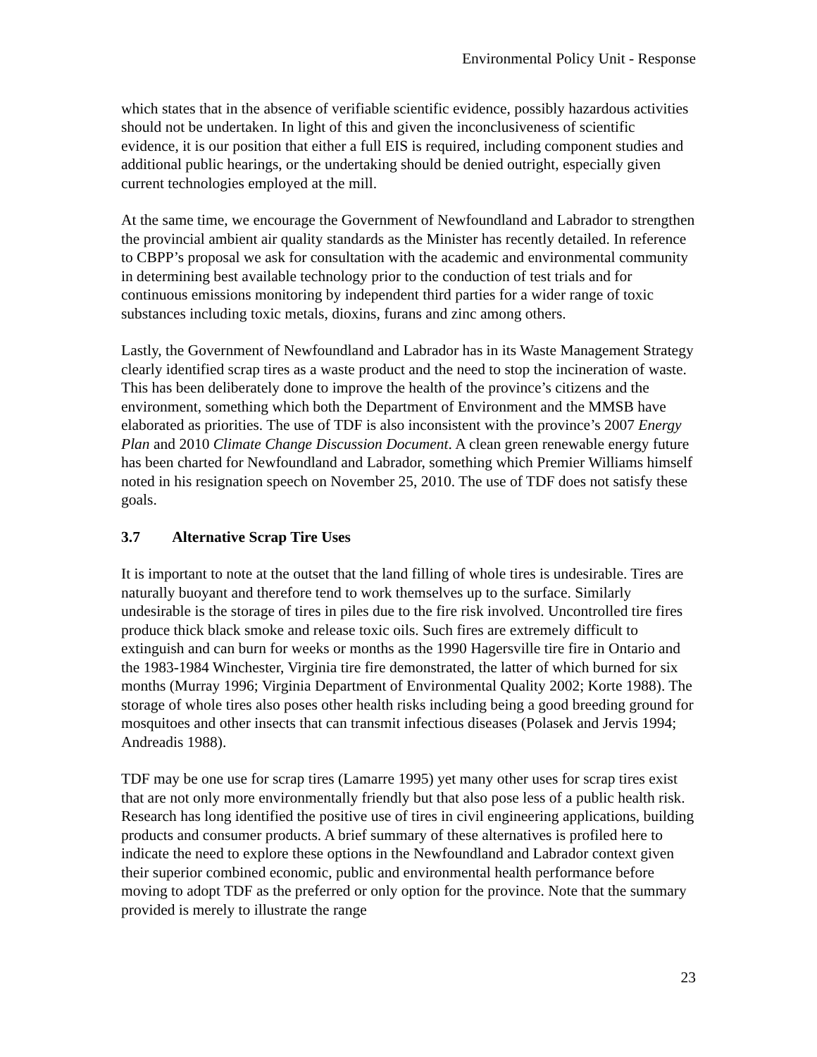Environmental Policy Unit - Response
which states that in the absence of verifiable scientific evidence, possibly hazardous activities should not be undertaken. In light of this and given the inconclusiveness of scientific evidence, it is our position that either a full EIS is required, including component studies and additional public hearings, or the undertaking should be denied outright, especially given current technologies employed at the mill.
At the same time, we encourage the Government of Newfoundland and Labrador to strengthen the provincial ambient air quality standards as the Minister has recently detailed. In reference to CBPP’s proposal we ask for consultation with the academic and environmental community in determining best available technology prior to the conduction of test trials and for continuous emissions monitoring by independent third parties for a wider range of toxic substances including toxic metals, dioxins, furans and zinc among others.
Lastly, the Government of Newfoundland and Labrador has in its Waste Management Strategy clearly identified scrap tires as a waste product and the need to stop the incineration of waste. This has been deliberately done to improve the health of the province’s citizens and the environment, something which both the Department of Environment and the MMSB have elaborated as priorities. The use of TDF is also inconsistent with the province’s 2007 Energy Plan and 2010 Climate Change Discussion Document. A clean green renewable energy future has been charted for Newfoundland and Labrador, something which Premier Williams himself noted in his resignation speech on November 25, 2010. The use of TDF does not satisfy these goals.
3.7 Alternative Scrap Tire Uses
It is important to note at the outset that the land filling of whole tires is undesirable. Tires are naturally buoyant and therefore tend to work themselves up to the surface. Similarly undesirable is the storage of tires in piles due to the fire risk involved. Uncontrolled tire fires produce thick black smoke and release toxic oils. Such fires are extremely difficult to extinguish and can burn for weeks or months as the 1990 Hagersville tire fire in Ontario and the 1983-1984 Winchester, Virginia tire fire demonstrated, the latter of which burned for six months (Murray 1996; Virginia Department of Environmental Quality 2002; Korte 1988). The storage of whole tires also poses other health risks including being a good breeding ground for mosquitoes and other insects that can transmit infectious diseases (Polasek and Jervis 1994; Andreadis 1988).
TDF may be one use for scrap tires (Lamarre 1995) yet many other uses for scrap tires exist that are not only more environmentally friendly but that also pose less of a public health risk. Research has long identified the positive use of tires in civil engineering applications, building products and consumer products. A brief summary of these alternatives is profiled here to indicate the need to explore these options in the Newfoundland and Labrador context given their superior combined economic, public and environmental health performance before moving to adopt TDF as the preferred or only option for the province. Note that the summary provided is merely to illustrate the range
23